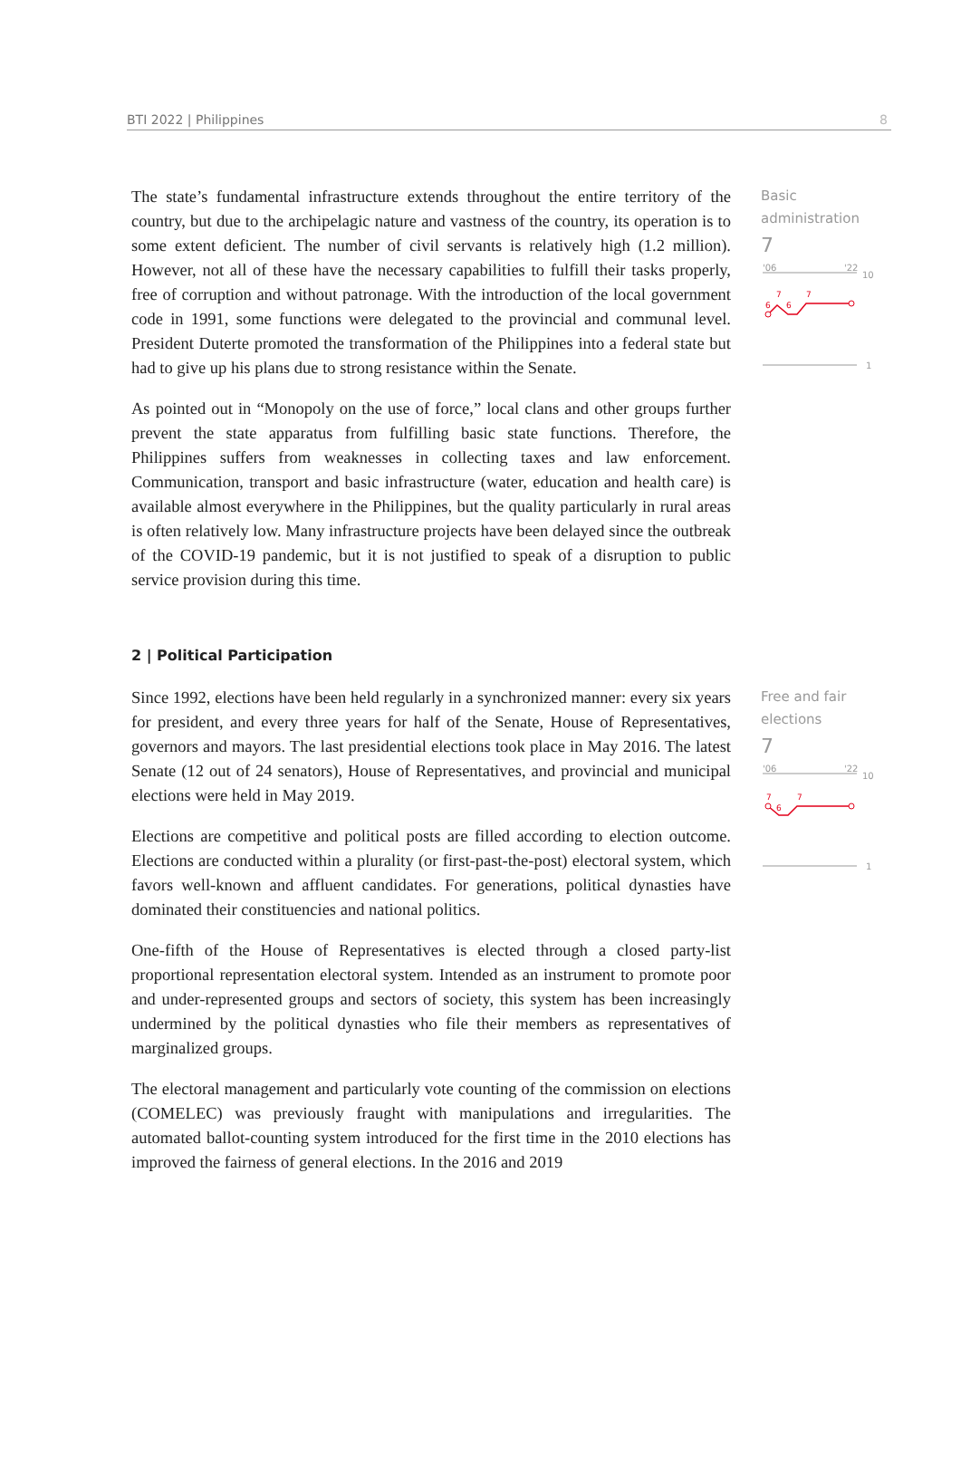BTI 2022 | Philippines 8
The state’s fundamental infrastructure extends throughout the entire territory of the country, but due to the archipelagic nature and vastness of the country, its operation is to some extent deficient. The number of civil servants is relatively high (1.2 million). However, not all of these have the necessary capabilities to fulfill their tasks properly, free of corruption and without patronage. With the introduction of the local government code in 1991, some functions were delegated to the provincial and communal level. President Duterte promoted the transformation of the Philippines into a federal state but had to give up his plans due to strong resistance within the Senate.
As pointed out in “Monopoly on the use of force,” local clans and other groups further prevent the state apparatus from fulfilling basic state functions. Therefore, the Philippines suffers from weaknesses in collecting taxes and law enforcement. Communication, transport and basic infrastructure (water, education and health care) is available almost everywhere in the Philippines, but the quality particularly in rural areas is often relatively low. Many infrastructure projects have been delayed since the outbreak of the COVID-19 pandemic, but it is not justified to speak of a disruption to public service provision during this time.
Basic administration
7
'06
'22
10
6
7
6
7
1
2 | Political Participation
Since 1992, elections have been held regularly in a synchronized manner: every six years for president, and every three years for half of the Senate, House of Representatives, governors and mayors. The last presidential elections took place in May 2016. The latest Senate (12 out of 24 senators), House of Representatives, and provincial and municipal elections were held in May 2019.
Elections are competitive and political posts are filled according to election outcome. Elections are conducted within a plurality (or first-past-the-post) electoral system, which favors well-known and affluent candidates. For generations, political dynasties have dominated their constituencies and national politics.
One-fifth of the House of Representatives is elected through a closed party-list proportional representation electoral system. Intended as an instrument to promote poor and under-represented groups and sectors of society, this system has been increasingly undermined by the political dynasties who file their members as representatives of marginalized groups.
The electoral management and particularly vote counting of the commission on elections (COMELEC) was previously fraught with manipulations and irregularities. The automated ballot-counting system introduced for the first time in the 2010 elections has improved the fairness of general elections. In the 2016 and 2019
Free and fair elections
7
'06
'22
10
7
6
7
1